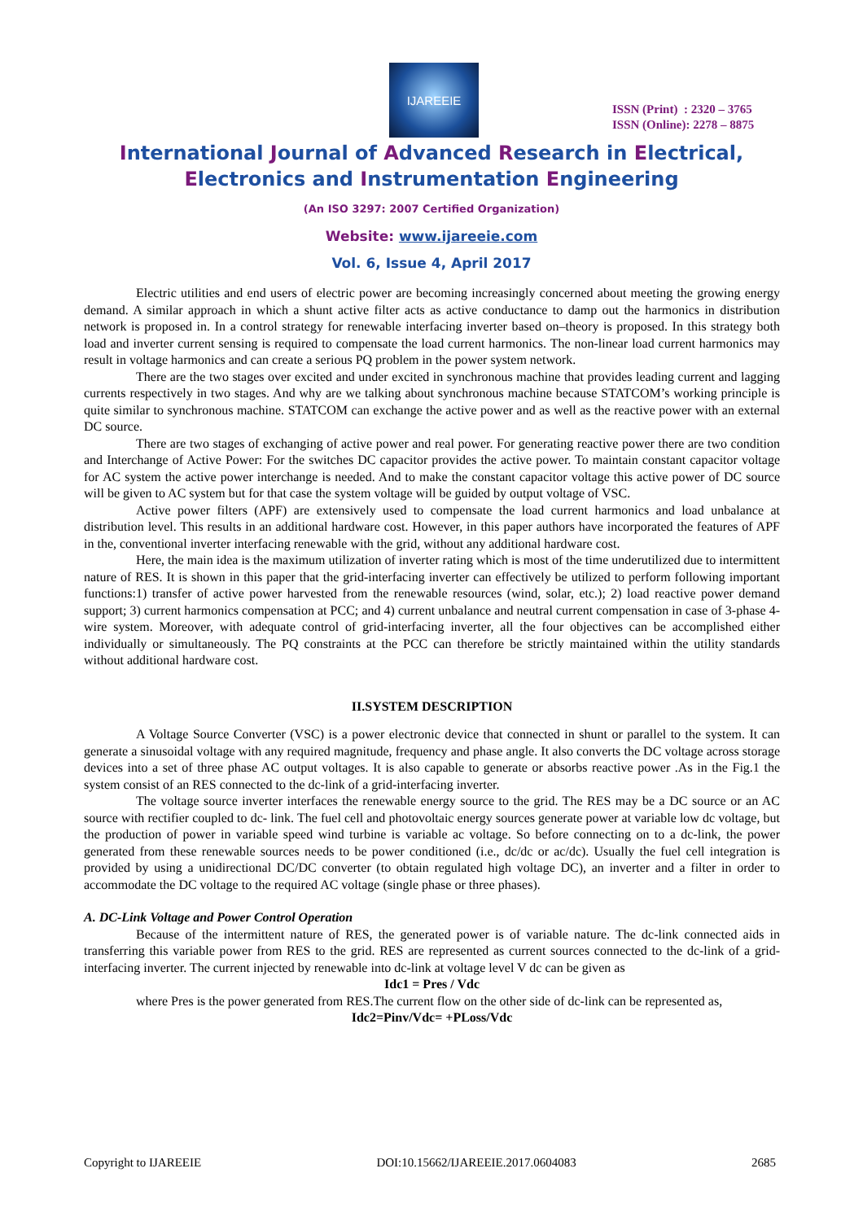IJAREEIE
ISSN (Print) : 2320 – 3765
ISSN (Online): 2278 – 8875
International Journal of Advanced Research in Electrical,
Electronics and Instrumentation Engineering
(An ISO 3297: 2007 Certified Organization)
Website: www.ijareeie.com
Vol. 6, Issue 4, April 2017
Electric utilities and end users of electric power are becoming increasingly concerned about meeting the growing energy demand. A similar approach in which a shunt active filter acts as active conductance to damp out the harmonics in distribution network is proposed in. In a control strategy for renewable interfacing inverter based on–theory is proposed. In this strategy both load and inverter current sensing is required to compensate the load current harmonics. The non-linear load current harmonics may result in voltage harmonics and can create a serious PQ problem in the power system network.
There are the two stages over excited and under excited in synchronous machine that provides leading current and lagging currents respectively in two stages. And why are we talking about synchronous machine because STATCOM’s working principle is quite similar to synchronous machine. STATCOM can exchange the active power and as well as the reactive power with an external DC source.
There are two stages of exchanging of active power and real power. For generating reactive power there are two condition and Interchange of Active Power: For the switches DC capacitor provides the active power. To maintain constant capacitor voltage for AC system the active power interchange is needed. And to make the constant capacitor voltage this active power of DC source will be given to AC system but for that case the system voltage will be guided by output voltage of VSC.
Active power filters (APF) are extensively used to compensate the load current harmonics and load unbalance at distribution level. This results in an additional hardware cost. However, in this paper authors have incorporated the features of APF in the, conventional inverter interfacing renewable with the grid, without any additional hardware cost.
Here, the main idea is the maximum utilization of inverter rating which is most of the time underutilized due to intermittent nature of RES. It is shown in this paper that the grid-interfacing inverter can effectively be utilized to perform following important functions:1) transfer of active power harvested from the renewable resources (wind, solar, etc.); 2) load reactive power demand support; 3) current harmonics compensation at PCC; and 4) current unbalance and neutral current compensation in case of 3-phase 4-wire system. Moreover, with adequate control of grid-interfacing inverter, all the four objectives can be accomplished either individually or simultaneously. The PQ constraints at the PCC can therefore be strictly maintained within the utility standards without additional hardware cost.
II.SYSTEM DESCRIPTION
A Voltage Source Converter (VSC) is a power electronic device that connected in shunt or parallel to the system. It can generate a sinusoidal voltage with any required magnitude, frequency and phase angle. It also converts the DC voltage across storage devices into a set of three phase AC output voltages. It is also capable to generate or absorbs reactive power .As in the Fig.1 the system consist of an RES connected to the dc-link of a grid-interfacing inverter.
The voltage source inverter interfaces the renewable energy source to the grid. The RES may be a DC source or an AC source with rectifier coupled to dc- link. The fuel cell and photovoltaic energy sources generate power at variable low dc voltage, but the production of power in variable speed wind turbine is variable ac voltage. So before connecting on to a dc-link, the power generated from these renewable sources needs to be power conditioned (i.e., dc/dc or ac/dc). Usually the fuel cell integration is provided by using a unidirectional DC/DC converter (to obtain regulated high voltage DC), an inverter and a filter in order to accommodate the DC voltage to the required AC voltage (single phase or three phases).
A. DC-Link Voltage and Power Control Operation
Because of the intermittent nature of RES, the generated power is of variable nature. The dc-link connected aids in transferring this variable power from RES to the grid. RES are represented as current sources connected to the dc-link of a grid-interfacing inverter. The current injected by renewable into dc-link at voltage level V dc can be given as
Idc1 = Pres / Vdc
where Pres is the power generated from RES.The current flow on the other side of dc-link can be represented as,
Idc2=Pinv/Vdc= +PLoss/Vdc
Copyright to IJAREEIE DOI:10.15662/IJAREEIE.2017.0604083 2685